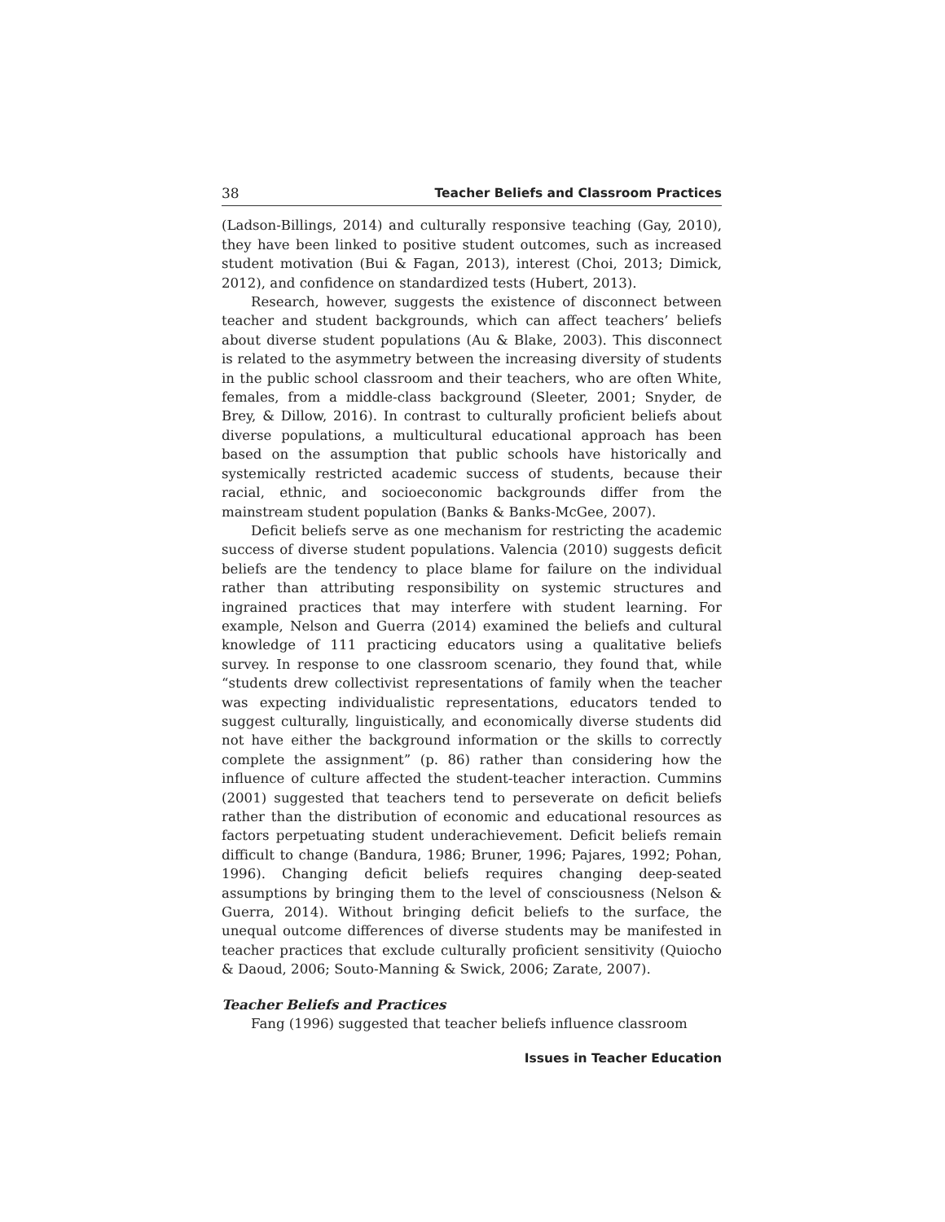38 Teacher Beliefs and Classroom Practices
(Ladson-Billings, 2014) and culturally responsive teaching (Gay, 2010), they have been linked to positive student outcomes, such as increased student motivation (Bui & Fagan, 2013), interest (Choi, 2013; Dimick, 2012), and confidence on standardized tests (Hubert, 2013).
Research, however, suggests the existence of disconnect between teacher and student backgrounds, which can affect teachers’ beliefs about diverse student populations (Au & Blake, 2003). This disconnect is related to the asymmetry between the increasing diversity of students in the public school classroom and their teachers, who are often White, females, from a middle-class background (Sleeter, 2001; Snyder, de Brey, & Dillow, 2016). In contrast to culturally proficient beliefs about diverse populations, a multicultural educational approach has been based on the assumption that public schools have historically and systemically restricted academic success of students, because their racial, ethnic, and socioeconomic backgrounds differ from the mainstream student population (Banks & Banks-McGee, 2007).
Deficit beliefs serve as one mechanism for restricting the academic success of diverse student populations. Valencia (2010) suggests deficit beliefs are the tendency to place blame for failure on the individual rather than attributing responsibility on systemic structures and ingrained practices that may interfere with student learning. For example, Nelson and Guerra (2014) examined the beliefs and cultural knowledge of 111 practicing educators using a qualitative beliefs survey. In response to one classroom scenario, they found that, while “students drew collectivist representations of family when the teacher was expecting individualistic representations, educators tended to suggest culturally, linguistically, and economically diverse students did not have either the background information or the skills to correctly complete the assignment” (p. 86) rather than considering how the influence of culture affected the student-teacher interaction. Cummins (2001) suggested that teachers tend to perseverate on deficit beliefs rather than the distribution of economic and educational resources as factors perpetuating student underachievement. Deficit beliefs remain difficult to change (Bandura, 1986; Bruner, 1996; Pajares, 1992; Pohan, 1996). Changing deficit beliefs requires changing deep-seated assumptions by bringing them to the level of consciousness (Nelson & Guerra, 2014). Without bringing deficit beliefs to the surface, the unequal outcome differences of diverse students may be manifested in teacher practices that exclude culturally proficient sensitivity (Quiocho & Daoud, 2006; Souto-Manning & Swick, 2006; Zarate, 2007).
Teacher Beliefs and Practices
Fang (1996) suggested that teacher beliefs influence classroom
Issues in Teacher Education